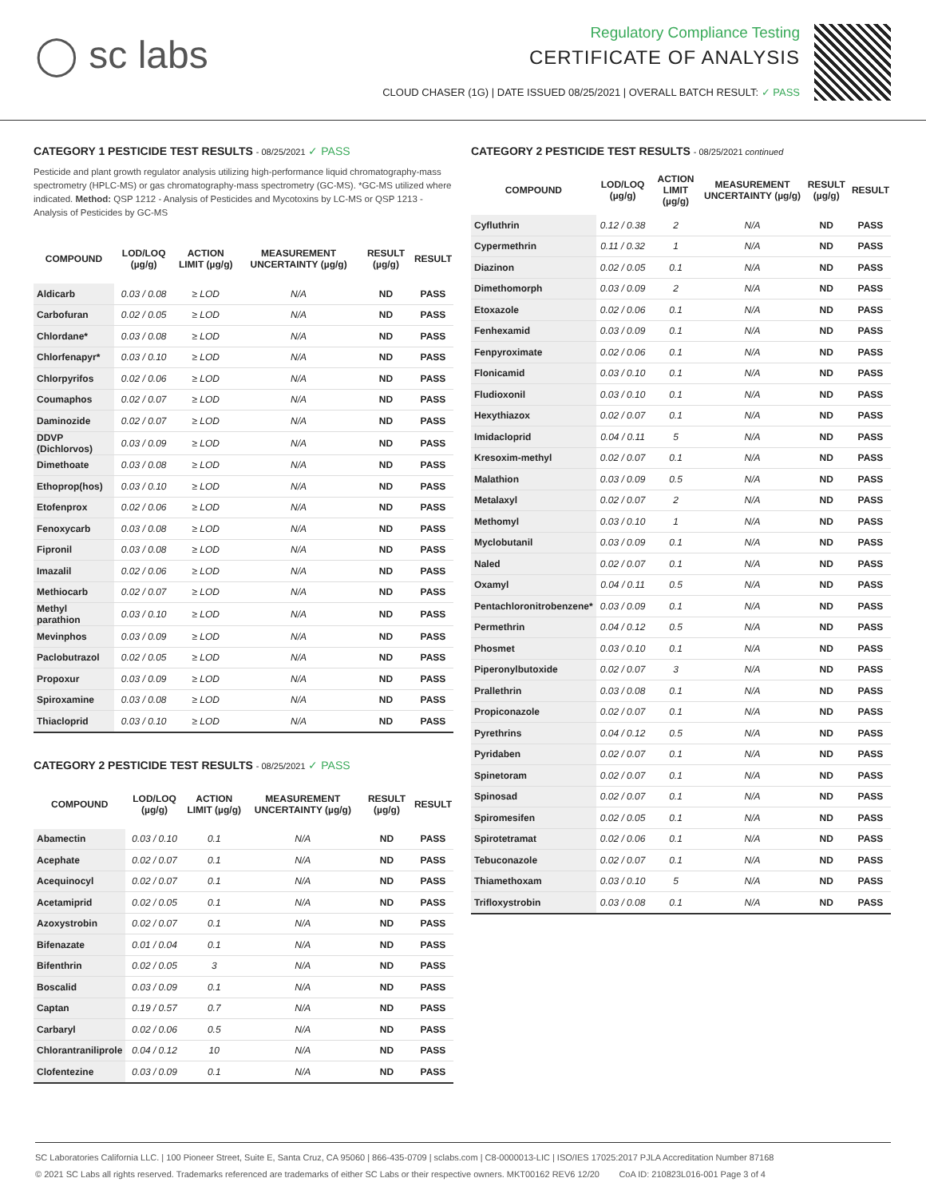◯ sc labs
Regulatory Compliance Testing
CERTIFICATE OF ANALYSIS
CLOUD CHASER (1G) | DATE ISSUED 08/25/2021 | OVERALL BATCH RESULT: ✓ PASS
CATEGORY 1 PESTICIDE TEST RESULTS - 08/25/2021 ✓ PASS
Pesticide and plant growth regulator analysis utilizing high-performance liquid chromatography-mass spectrometry (HPLC-MS) or gas chromatography-mass spectrometry (GC-MS). *GC-MS utilized where indicated. Method: QSP 1212 - Analysis of Pesticides and Mycotoxins by LC-MS or QSP 1213 - Analysis of Pesticides by GC-MS
| COMPOUND | LOD/LOQ (µg/g) | ACTION LIMIT (µg/g) | MEASUREMENT UNCERTAINTY (µg/g) | RESULT (µg/g) | RESULT |
| --- | --- | --- | --- | --- | --- |
| Aldicarb | 0.03 / 0.08 | ≥ LOD | N/A | ND | PASS |
| Carbofuran | 0.02 / 0.05 | ≥ LOD | N/A | ND | PASS |
| Chlordane* | 0.03 / 0.08 | ≥ LOD | N/A | ND | PASS |
| Chlorfenapyr* | 0.03 / 0.10 | ≥ LOD | N/A | ND | PASS |
| Chlorpyrifos | 0.02 / 0.06 | ≥ LOD | N/A | ND | PASS |
| Coumaphos | 0.02 / 0.07 | ≥ LOD | N/A | ND | PASS |
| Daminozide | 0.02 / 0.07 | ≥ LOD | N/A | ND | PASS |
| DDVP (Dichlorvos) | 0.03 / 0.09 | ≥ LOD | N/A | ND | PASS |
| Dimethoate | 0.03 / 0.08 | ≥ LOD | N/A | ND | PASS |
| Ethoprop(hos) | 0.03 / 0.10 | ≥ LOD | N/A | ND | PASS |
| Etofenprox | 0.02 / 0.06 | ≥ LOD | N/A | ND | PASS |
| Fenoxycarb | 0.03 / 0.08 | ≥ LOD | N/A | ND | PASS |
| Fipronil | 0.03 / 0.08 | ≥ LOD | N/A | ND | PASS |
| Imazalil | 0.02 / 0.06 | ≥ LOD | N/A | ND | PASS |
| Methiocarb | 0.02 / 0.07 | ≥ LOD | N/A | ND | PASS |
| Methyl parathion | 0.03 / 0.10 | ≥ LOD | N/A | ND | PASS |
| Mevinphos | 0.03 / 0.09 | ≥ LOD | N/A | ND | PASS |
| Paclobutrazol | 0.02 / 0.05 | ≥ LOD | N/A | ND | PASS |
| Propoxur | 0.03 / 0.09 | ≥ LOD | N/A | ND | PASS |
| Spiroxamine | 0.03 / 0.08 | ≥ LOD | N/A | ND | PASS |
| Thiacloprid | 0.03 / 0.10 | ≥ LOD | N/A | ND | PASS |
CATEGORY 2 PESTICIDE TEST RESULTS - 08/25/2021 ✓ PASS
| COMPOUND | LOD/LOQ (µg/g) | ACTION LIMIT (µg/g) | MEASUREMENT UNCERTAINTY (µg/g) | RESULT (µg/g) | RESULT |
| --- | --- | --- | --- | --- | --- |
| Abamectin | 0.03 / 0.10 | 0.1 | N/A | ND | PASS |
| Acephate | 0.02 / 0.07 | 0.1 | N/A | ND | PASS |
| Acequinocyl | 0.02 / 0.07 | 0.1 | N/A | ND | PASS |
| Acetamiprid | 0.02 / 0.05 | 0.1 | N/A | ND | PASS |
| Azoxystrobin | 0.02 / 0.07 | 0.1 | N/A | ND | PASS |
| Bifenazate | 0.01 / 0.04 | 0.1 | N/A | ND | PASS |
| Bifenthrin | 0.02 / 0.05 | 3 | N/A | ND | PASS |
| Boscalid | 0.03 / 0.09 | 0.1 | N/A | ND | PASS |
| Captan | 0.19 / 0.57 | 0.7 | N/A | ND | PASS |
| Carbaryl | 0.02 / 0.06 | 0.5 | N/A | ND | PASS |
| Chlorantraniliprole | 0.04 / 0.12 | 10 | N/A | ND | PASS |
| Clofentezine | 0.03 / 0.09 | 0.1 | N/A | ND | PASS |
CATEGORY 2 PESTICIDE TEST RESULTS - 08/25/2021 continued
| COMPOUND | LOD/LOQ (µg/g) | ACTION LIMIT (µg/g) | MEASUREMENT UNCERTAINTY (µg/g) | RESULT (µg/g) | RESULT |
| --- | --- | --- | --- | --- | --- |
| Cyfluthrin | 0.12 / 0.38 | 2 | N/A | ND | PASS |
| Cypermethrin | 0.11 / 0.32 | 1 | N/A | ND | PASS |
| Diazinon | 0.02 / 0.05 | 0.1 | N/A | ND | PASS |
| Dimethomorph | 0.03 / 0.09 | 2 | N/A | ND | PASS |
| Etoxazole | 0.02 / 0.06 | 0.1 | N/A | ND | PASS |
| Fenhexamid | 0.03 / 0.09 | 0.1 | N/A | ND | PASS |
| Fenpyroximate | 0.02 / 0.06 | 0.1 | N/A | ND | PASS |
| Flonicamid | 0.03 / 0.10 | 0.1 | N/A | ND | PASS |
| Fludioxonil | 0.03 / 0.10 | 0.1 | N/A | ND | PASS |
| Hexythiazox | 0.02 / 0.07 | 0.1 | N/A | ND | PASS |
| Imidacloprid | 0.04 / 0.11 | 5 | N/A | ND | PASS |
| Kresoxim-methyl | 0.02 / 0.07 | 0.1 | N/A | ND | PASS |
| Malathion | 0.03 / 0.09 | 0.5 | N/A | ND | PASS |
| Metalaxyl | 0.02 / 0.07 | 2 | N/A | ND | PASS |
| Methomyl | 0.03 / 0.10 | 1 | N/A | ND | PASS |
| Myclobutanil | 0.03 / 0.09 | 0.1 | N/A | ND | PASS |
| Naled | 0.02 / 0.07 | 0.1 | N/A | ND | PASS |
| Oxamyl | 0.04 / 0.11 | 0.5 | N/A | ND | PASS |
| Pentachloronitrobenzene* | 0.03 / 0.09 | 0.1 | N/A | ND | PASS |
| Permethrin | 0.04 / 0.12 | 0.5 | N/A | ND | PASS |
| Phosmet | 0.03 / 0.10 | 0.1 | N/A | ND | PASS |
| Piperonylbutoxide | 0.02 / 0.07 | 3 | N/A | ND | PASS |
| Prallethrin | 0.03 / 0.08 | 0.1 | N/A | ND | PASS |
| Propiconazole | 0.02 / 0.07 | 0.1 | N/A | ND | PASS |
| Pyrethrins | 0.04 / 0.12 | 0.5 | N/A | ND | PASS |
| Pyridaben | 0.02 / 0.07 | 0.1 | N/A | ND | PASS |
| Spinetoram | 0.02 / 0.07 | 0.1 | N/A | ND | PASS |
| Spinosad | 0.02 / 0.07 | 0.1 | N/A | ND | PASS |
| Spiromesifen | 0.02 / 0.05 | 0.1 | N/A | ND | PASS |
| Spirotetramat | 0.02 / 0.06 | 0.1 | N/A | ND | PASS |
| Tebuconazole | 0.02 / 0.07 | 0.1 | N/A | ND | PASS |
| Thiamethoxam | 0.03 / 0.10 | 5 | N/A | ND | PASS |
| Trifloxystrobin | 0.03 / 0.08 | 0.1 | N/A | ND | PASS |
SC Laboratories California LLC. | 100 Pioneer Street, Suite E, Santa Cruz, CA 95060 | 866-435-0709 | sclabs.com | C8-0000013-LIC | ISO/IES 17025:2017 PJLA Accreditation Number 87168
© 2021 SC Labs all rights reserved. Trademarks referenced are trademarks of either SC Labs or their respective owners. MKT00162 REV6 12/20 CoA ID: 210823L016-001 Page 3 of 4